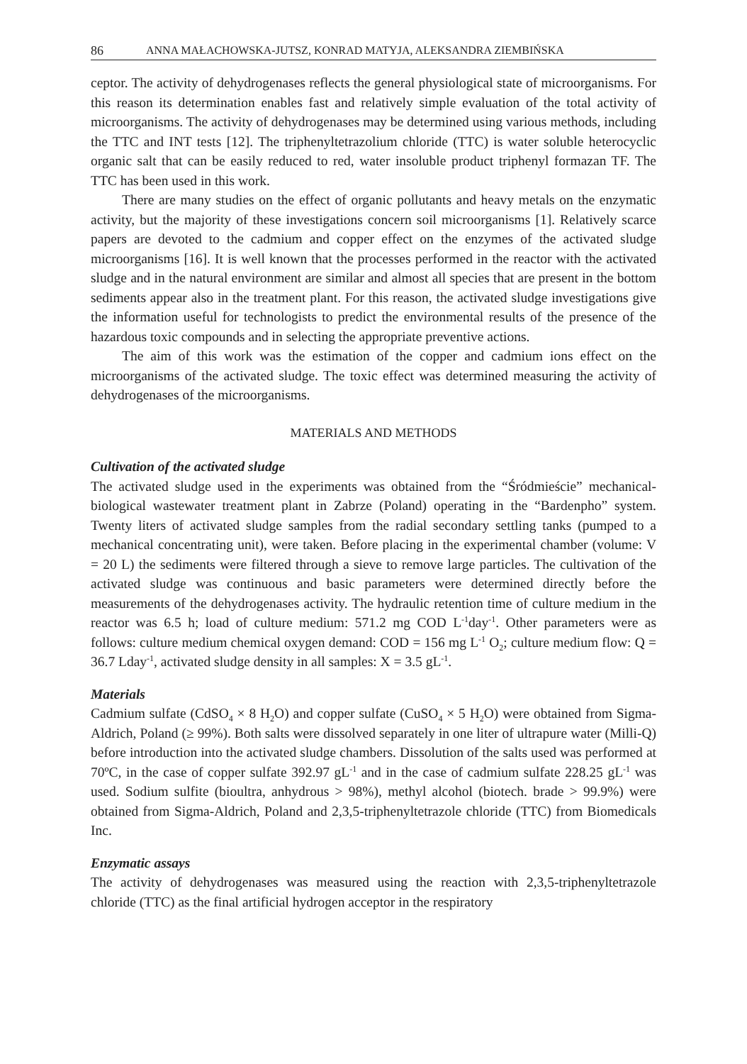86 ANNA MAŁACHOWSKA-JUTSZ, KONRAD MATYJA, ALEKSANDRA ZIEMBIŃSKA
ceptor. The activity of dehydrogenases reflects the general physiological state of microorganisms. For this reason its determination enables fast and relatively simple evaluation of the total activity of microorganisms. The activity of dehydrogenases may be determined using various methods, including the TTC and INT tests [12]. The triphenyltetrazolium chloride (TTC) is water soluble heterocyclic organic salt that can be easily reduced to red, water insoluble product triphenyl formazan TF. The TTC has been used in this work.
There are many studies on the effect of organic pollutants and heavy metals on the enzymatic activity, but the majority of these investigations concern soil microorganisms [1]. Relatively scarce papers are devoted to the cadmium and copper effect on the enzymes of the activated sludge microorganisms [16]. It is well known that the processes performed in the reactor with the activated sludge and in the natural environment are similar and almost all species that are present in the bottom sediments appear also in the treatment plant. For this reason, the activated sludge investigations give the information useful for technologists to predict the environmental results of the presence of the hazardous toxic compounds and in selecting the appropriate preventive actions.
The aim of this work was the estimation of the copper and cadmium ions effect on the microorganisms of the activated sludge. The toxic effect was determined measuring the activity of dehydrogenases of the microorganisms.
MATERIALS AND METHODS
Cultivation of the activated sludge
The activated sludge used in the experiments was obtained from the “Śródmieście” mechanical-biological wastewater treatment plant in Zabrze (Poland) operating in the “Bardenpho” system. Twenty liters of activated sludge samples from the radial secondary settling tanks (pumped to a mechanical concentrating unit), were taken. Before placing in the experimental chamber (volume: V = 20 L) the sediments were filtered through a sieve to remove large particles. The cultivation of the activated sludge was continuous and basic parameters were determined directly before the measurements of the dehydrogenases activity. The hydraulic retention time of culture medium in the reactor was 6.5 h; load of culture medium: 571.2 mg COD L<sup>-1</sup>day<sup>-1</sup>. Other parameters were as follows: culture medium chemical oxygen demand: COD = 156 mg L<sup>-1</sup> O<sub>2</sub>; culture medium flow: Q = 36.7 Lday<sup>-1</sup>, activated sludge density in all samples: X = 3.5 gL<sup>-1</sup>.
Materials
Cadmium sulfate (CdSO<sub>4</sub> × 8 H<sub>2</sub>O) and copper sulfate (CuSO<sub>4</sub> × 5 H<sub>2</sub>O) were obtained from Sigma-Aldrich, Poland (≥ 99%). Both salts were dissolved separately in one liter of ultrapure water (Milli-Q) before introduction into the activated sludge chambers. Dissolution of the salts used was performed at 70ºC, in the case of copper sulfate 392.97 gL<sup>-1</sup> and in the case of cadmium sulfate 228.25 gL<sup>-1</sup> was used. Sodium sulfite (bioultra, anhydrous > 98%), methyl alcohol (biotech. brade > 99.9%) were obtained from Sigma-Aldrich, Poland and 2,3,5-triphenyltetrazole chloride (TTC) from Biomedicals Inc.
Enzymatic assays
The activity of dehydrogenases was measured using the reaction with 2,3,5-triphenyltetrazole chloride (TTC) as the final artificial hydrogen acceptor in the respiratory